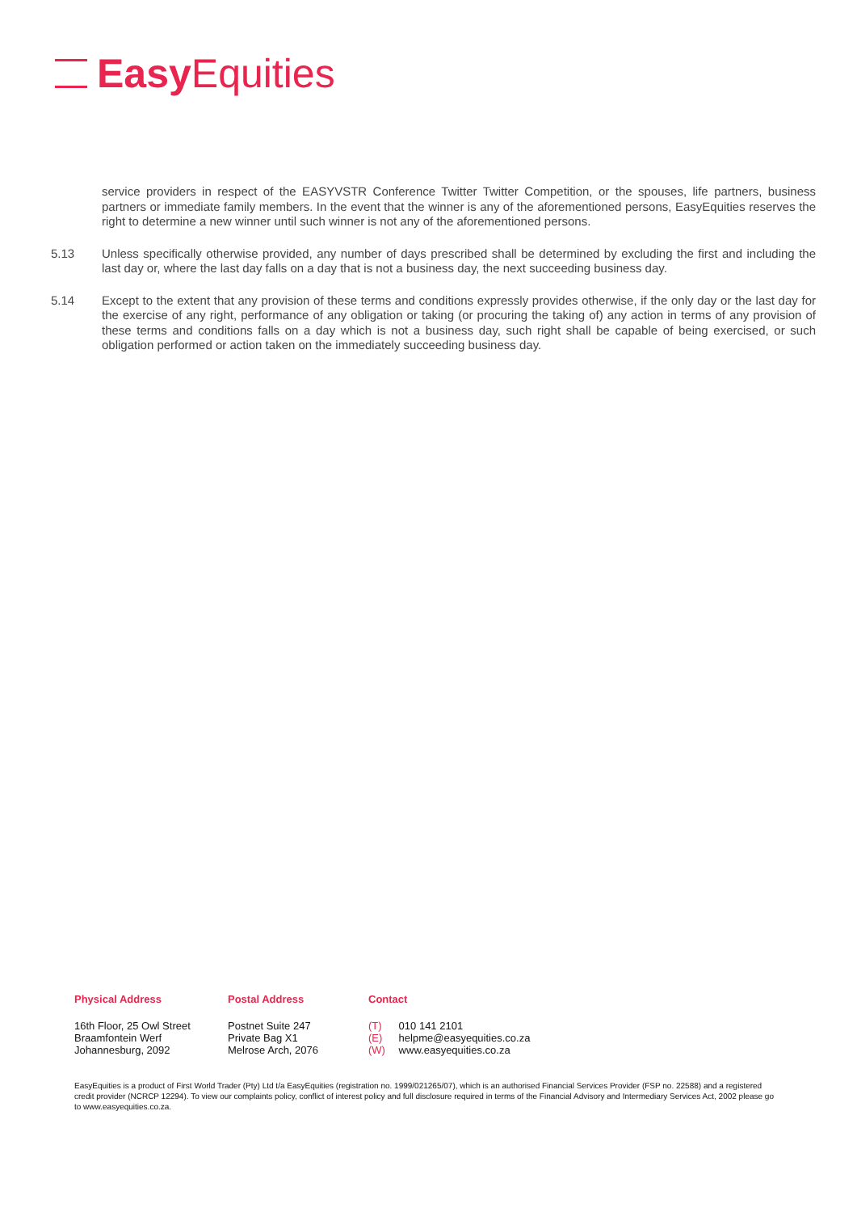Easy Equities
service providers in respect of the EASYVSTR Conference Twitter Twitter Competition, or the spouses, life partners, business partners or immediate family members. In the event that the winner is any of the aforementioned persons, EasyEquities reserves the right to determine a new winner until such winner is not any of the aforementioned persons.
5.13 Unless specifically otherwise provided, any number of days prescribed shall be determined by excluding the first and including the last day or, where the last day falls on a day that is not a business day, the next succeeding business day.
5.14 Except to the extent that any provision of these terms and conditions expressly provides otherwise, if the only day or the last day for the exercise of any right, performance of any obligation or taking (or procuring the taking of) any action in terms of any provision of these terms and conditions falls on a day which is not a business day, such right shall be capable of being exercised, or such obligation performed or action taken on the immediately succeeding business day.
Physical Address
16th Floor, 25 Owl Street
Braamfontein Werf
Johannesburg, 2092
Postal Address
Postnet Suite 247
Private Bag X1
Melrose Arch, 2076
Contact
(T) 010 141 2101
(E) helpme@easyequities.co.za
(W) www.easyequities.co.za
EasyEquities is a product of First World Trader (Pty) Ltd t/a EasyEquities (registration no. 1999/021265/07), which is an authorised Financial Services Provider (FSP no. 22588) and a registered credit provider (NCRCP 12294). To view our complaints policy, conflict of interest policy and full disclosure required in terms of the Financial Advisory and Intermediary Services Act, 2002 please go to www.easyequities.co.za.